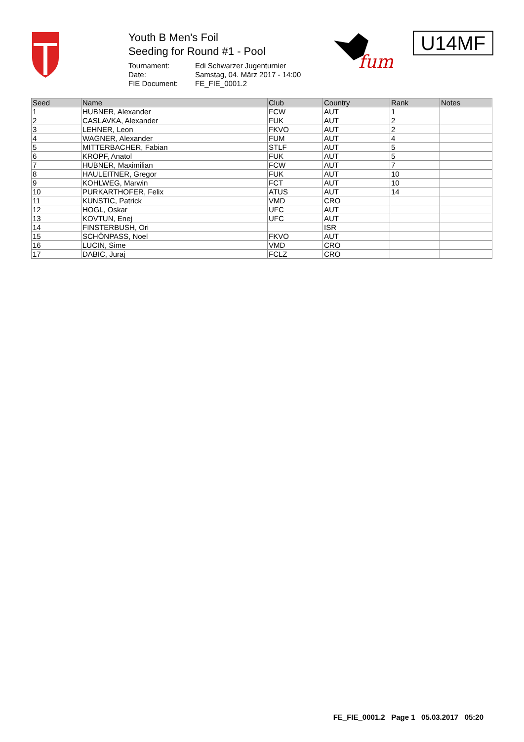Youth B Men's Foil
Seeding for Round #1 - Pool
Tournament: Edi Schwarzer Jugenturnier Date: Samstag, 04. März 2017 - 14:00 FIE Document: FE_FIE_0001.2
fum
U14MF
| Seed | Name | Club | Country | Rank | Notes |
| --- | --- | --- | --- | --- | --- |
| 1 | HUBNER, Alexander | FCW | AUT | 1 | |
| 2 | CASLAVKA, Alexander | FUK | AUT | 2 | |
| 3 | LEHNER, Leon | FKVO | AUT | 2 | |
| 4 | WAGNER, Alexander | FUM | AUT | 4 | |
| 5 | MITTERBACHER, Fabian | STLF | AUT | 5 | |
| 6 | KROPF, Anatol | FUK | AUT | 5 | |
| 7 | HUBNER, Maximilian | FCW | AUT | 7 | |
| 8 | HAULEITNER, Gregor | FUK | AUT | 10 | |
| 9 | KOHLWEG, Marwin | FCT | AUT | 10 | |
| 10 | PURKARTHOFER, Felix | ATUS | AUT | 14 | |
| 11 | KUNSTIC, Patrick | VMD | CRO | | |
| 12 | HOGL, Oskar | UFC | AUT | | |
| 13 | KOVTUN, Enej | UFC | AUT | | |
| 14 | FINSTERBUSH, Ori | | ISR | | |
| 15 | SCHÖNPASS, Noel | FKVO | AUT | | |
| 16 | LUCIN, Sime | VMD | CRO | | |
| 17 | DABIC, Juraj | FCLZ | CRO | | |
FE_FIE_0001.2 Page 1 05.03.2017 05:20